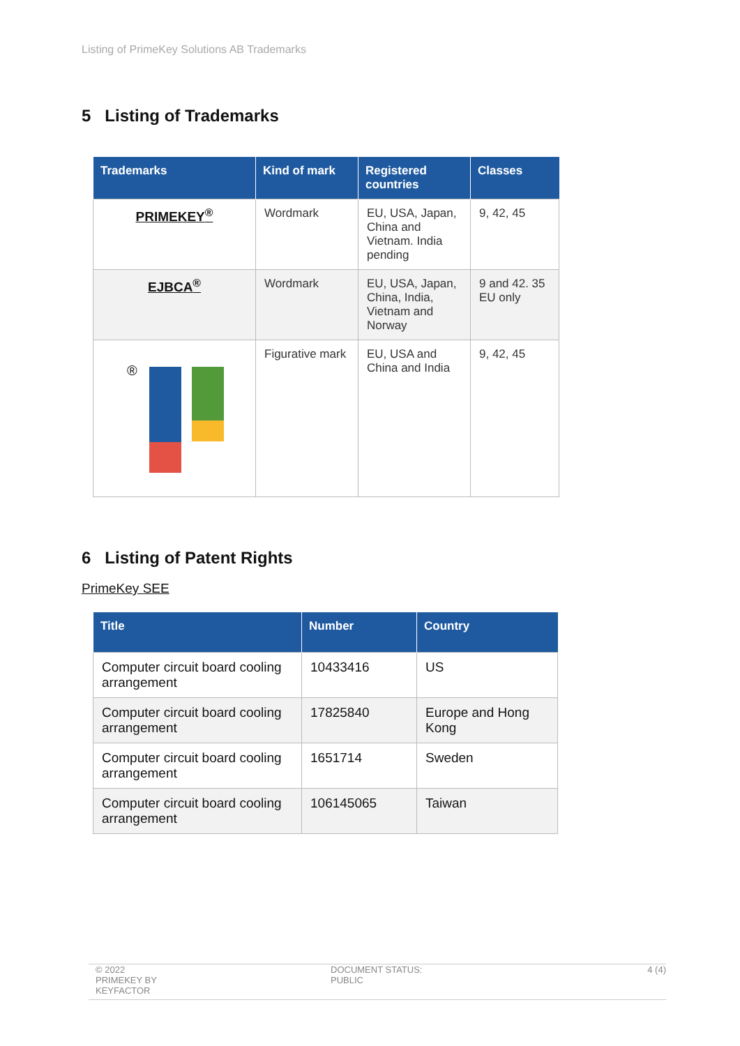Listing of PrimeKey Solutions AB Trademarks
5 Listing of Trademarks
| Trademarks | Kind of mark | Registered countries | Classes |
| --- | --- | --- | --- |
| PRIMEKEY<sup>®</sup> | Wordmark | EU, USA, Japan, China and Vietnam. India pending | 9, 42, 45 |
| EJBCA<sup>®</sup> | Wordmark | EU, USA, Japan, China, India, Vietnam and Norway | 9 and 42. 35 EU only |
| ® | Figurative mark | EU, USA and China and India | 9, 42, 45 |
6 Listing of Patent Rights
PrimeKey SEE
| Title | Number | Country |
| --- | --- | --- |
| Computer circuit board cooling arrangement | 10433416 | US |
| Computer circuit board cooling arrangement | 17825840 | Europe and Hong Kong |
| Computer circuit board cooling arrangement | 1651714 | Sweden |
| Computer circuit board cooling arrangement | 106145065 | Taiwan |
© 2022
PRIMEKEY BY
KEYFACTOR
DOCUMENT STATUS:
PUBLIC
4 (4)